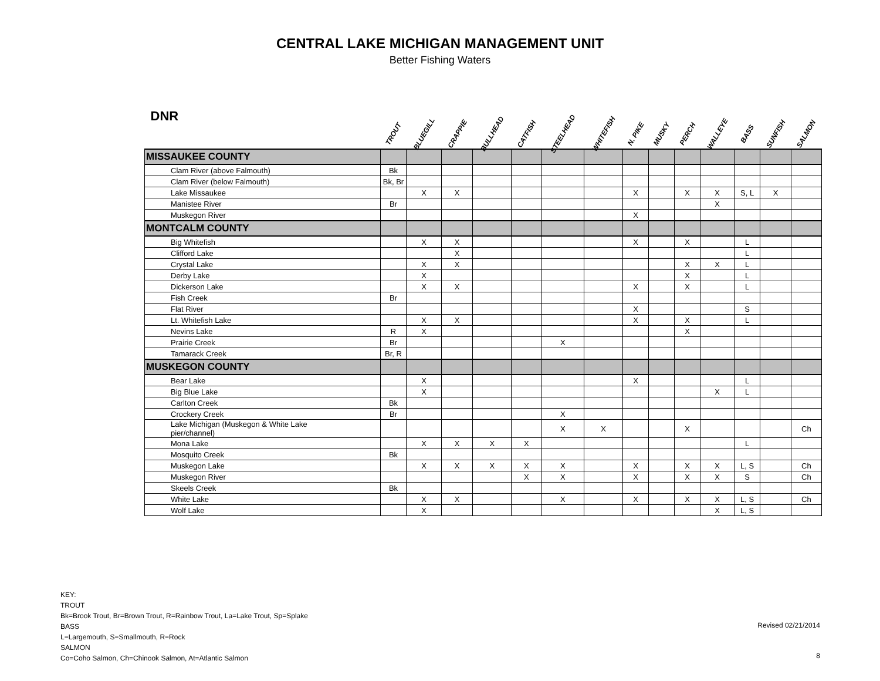CENTRAL LAKE MICHIGAN MANAGEMENT UNIT
Better Fishing Waters
| DNR | TROUT | BLUEGILL | CRAPPIE | BULLHEAD | CATFISH | STEELHEAD | WHITEFISH | N. PIKE | MUSKY | PERCH | WALLEYE | BASS | SUNFISH | SALMON |
| --- | --- | --- | --- | --- | --- | --- | --- | --- | --- | --- | --- | --- | --- | --- |
| MISSAUKEE COUNTY | | | | | | | | | | | | | | |
| Clam River (above Falmouth) | Bk | | | | | | | | | | | | | |
| Clam River (below Falmouth) | Bk, Br | | | | | | | | | | | | | |
| Lake Missaukee | | X | X | | | | | X | | X | X | S, L | X | |
| Manistee River | Br | | | | | | | | | | X | | | |
| Muskegon River | | | | | | | | X | | | | | | |
| MONTCALM COUNTY | | | | | | | | | | | | | | |
| Big Whitefish | | X | X | | | | | X | | X | | L | | |
| Clifford Lake | | | X | | | | | | | | | L | | |
| Crystal Lake | | X | X | | | | | | | X | X | L | | |
| Derby Lake | | X | | | | | | | | X | | L | | |
| Dickerson Lake | | X | X | | | | | X | | X | | L | | |
| Fish Creek | Br | | | | | | | | | | | | | |
| Flat River | | | | | | | | X | | | | S | | |
| Lt. Whitefish Lake | | X | X | | | | | X | | X | | L | | |
| Nevins Lake | R | X | | | | | | | | X | | | | |
| Prairie Creek | Br | | | | | X | | | | | | | | |
| Tamarack Creek | Br, R | | | | | | | | | | | | | |
| MUSKEGON COUNTY | | | | | | | | | | | | | | |
| Bear Lake | | X | | | | | | X | | | | L | | |
| Big Blue Lake | | X | | | | | | | | | X | L | | |
| Carlton Creek | Bk | | | | | | | | | | | | | |
| Crockery Creek | Br | | | | | X | | | | | | | | |
| Lake Michigan (Muskegon & White Lake pier/channel) | | | | | | X | X | | | X | | | | Ch |
| Mona Lake | | X | X | X | X | | | | | | | L | | |
| Mosquito Creek | Bk | | | | | | | | | | | | | |
| Muskegon Lake | | X | X | X | X | X | | X | | X | X | L, S | | Ch |
| Muskegon River | | | | | X | X | | X | | X | X | S | | Ch |
| Skeels Creek | Bk | | | | | | | | | | | | | |
| White Lake | | X | X | | | X | | X | | X | X | L, S | | Ch |
| Wolf Lake | | X | | | | | | | | | X | L, S | | |
KEY:
TROUT
Bk=Brook Trout, Br=Brown Trout, R=Rainbow Trout, La=Lake Trout, Sp=Splake
BASS
L=Largemouth, S=Smallmouth, R=Rock
SALMON
Co=Coho Salmon, Ch=Chinook Salmon, At=Atlantic Salmon
Revised 02/21/2014
8